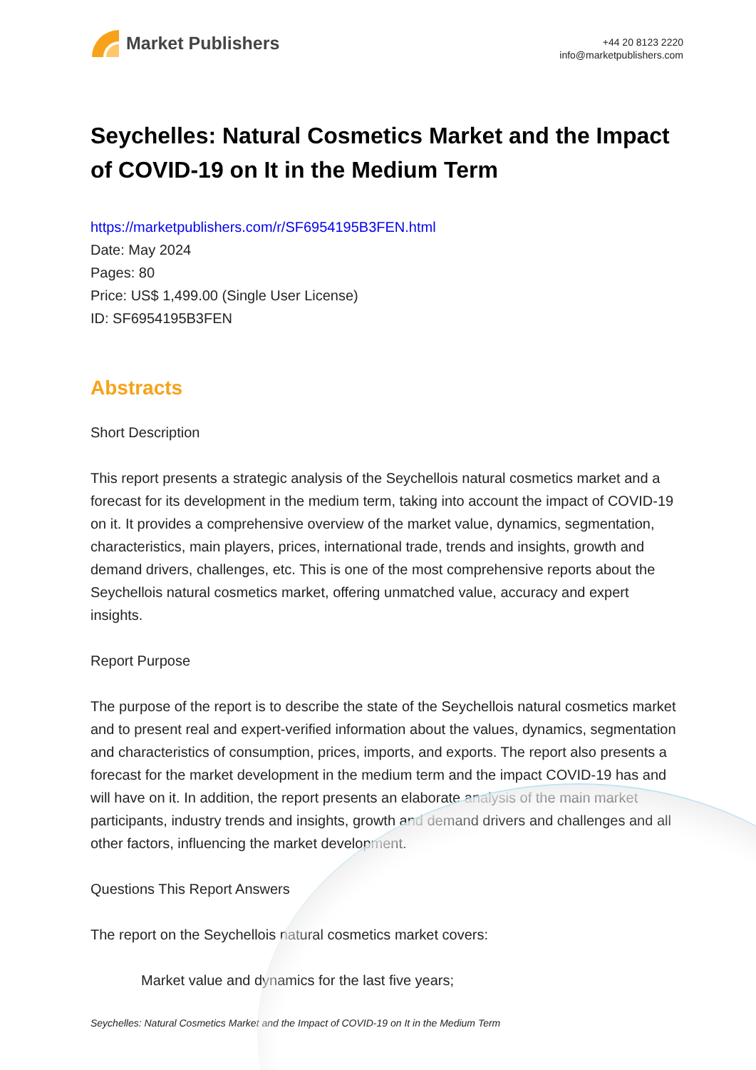Market Publishers
+44 20 8123 2220
info@marketpublishers.com
Seychelles: Natural Cosmetics Market and the Impact of COVID-19 on It in the Medium Term
https://marketpublishers.com/r/SF6954195B3FEN.html
Date: May 2024
Pages: 80
Price: US$ 1,499.00 (Single User License)
ID: SF6954195B3FEN
Abstracts
Short Description
This report presents a strategic analysis of the Seychellois natural cosmetics market and a forecast for its development in the medium term, taking into account the impact of COVID-19 on it. It provides a comprehensive overview of the market value, dynamics, segmentation, characteristics, main players, prices, international trade, trends and insights, growth and demand drivers, challenges, etc. This is one of the most comprehensive reports about the Seychellois natural cosmetics market, offering unmatched value, accuracy and expert insights.
Report Purpose
The purpose of the report is to describe the state of the Seychellois natural cosmetics market and to present real and expert-verified information about the values, dynamics, segmentation and characteristics of consumption, prices, imports, and exports. The report also presents a forecast for the market development in the medium term and the impact COVID-19 has and will have on it. In addition, the report presents an elaborate analysis of the main market participants, industry trends and insights, growth and demand drivers and challenges and all other factors, influencing the market development.
Questions This Report Answers
The report on the Seychellois natural cosmetics market covers:
Market value and dynamics for the last five years;
Seychelles: Natural Cosmetics Market and the Impact of COVID-19 on It in the Medium Term